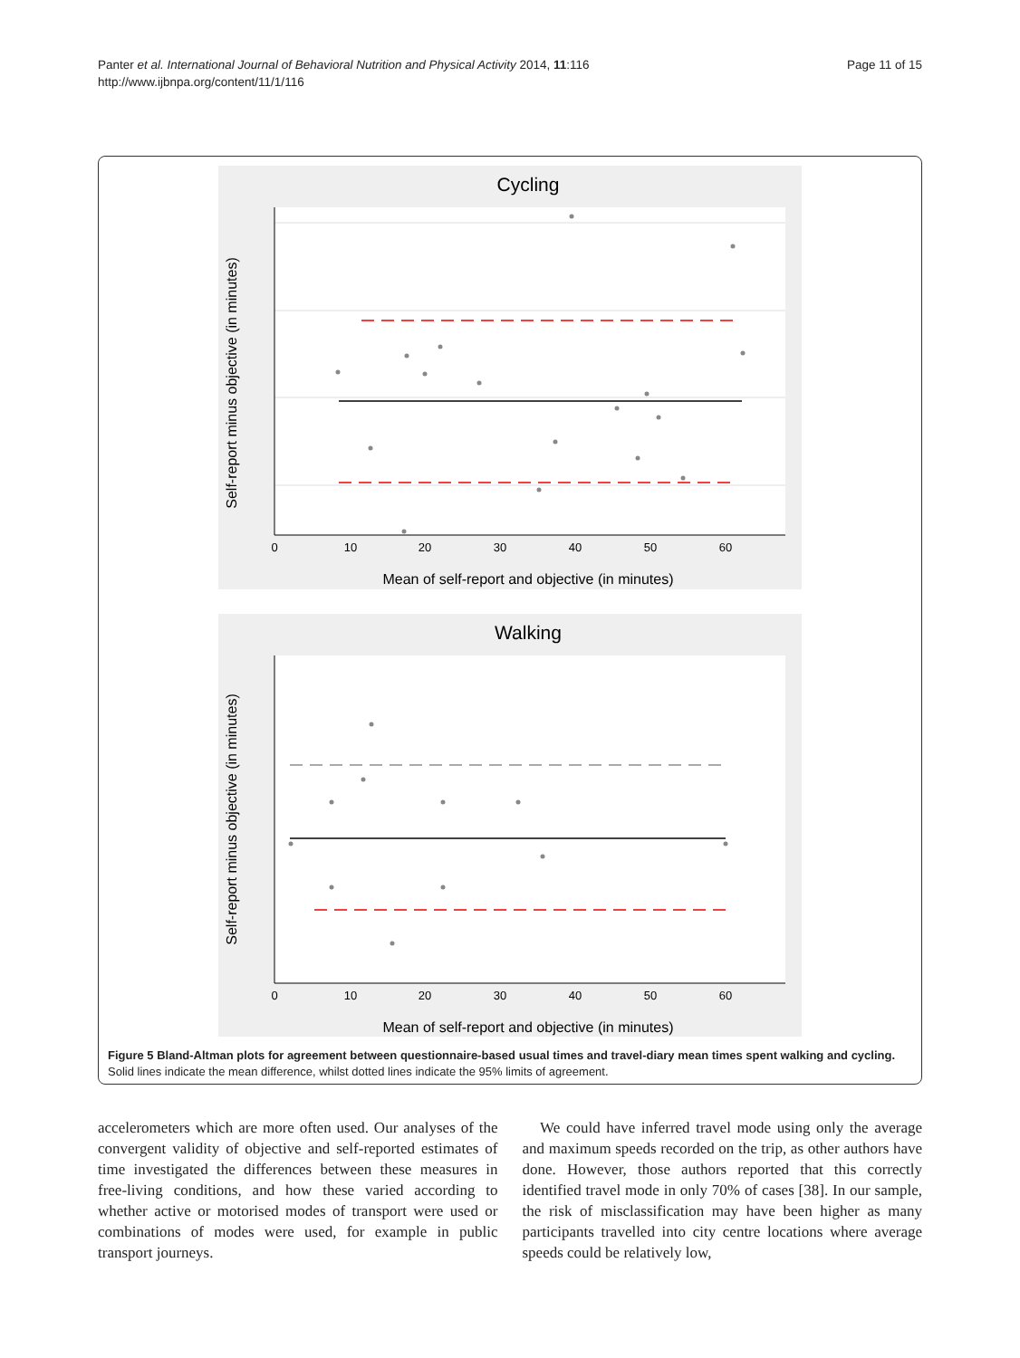Panter et al. International Journal of Behavioral Nutrition and Physical Activity 2014, 11:116
http://www.ijbnpa.org/content/11/1/116
Page 11 of 15
Cycling
Mean of self-report and objective (in minutes)
Self-report minus objective (in minutes)
0
10
20
30
40
50
60
Walking
Mean of self-report and objective (in minutes)
Self-report minus objective (in minutes)
0
10
20
30
40
50
60
Figure 5 Bland-Altman plots for agreement between questionnaire-based usual times and travel-diary mean times spent walking and cycling. Solid lines indicate the mean difference, whilst dotted lines indicate the 95% limits of agreement.
accelerometers which are more often used. Our analyses of the convergent validity of objective and self-reported estimates of time investigated the differences between these measures in free-living conditions, and how these varied according to whether active or motorised modes of transport were used or combinations of modes were used, for example in public transport journeys.
We could have inferred travel mode using only the average and maximum speeds recorded on the trip, as other authors have done. However, those authors reported that this correctly identified travel mode in only 70% of cases [38]. In our sample, the risk of misclassification may have been higher as many participants travelled into city centre locations where average speeds could be relatively low,